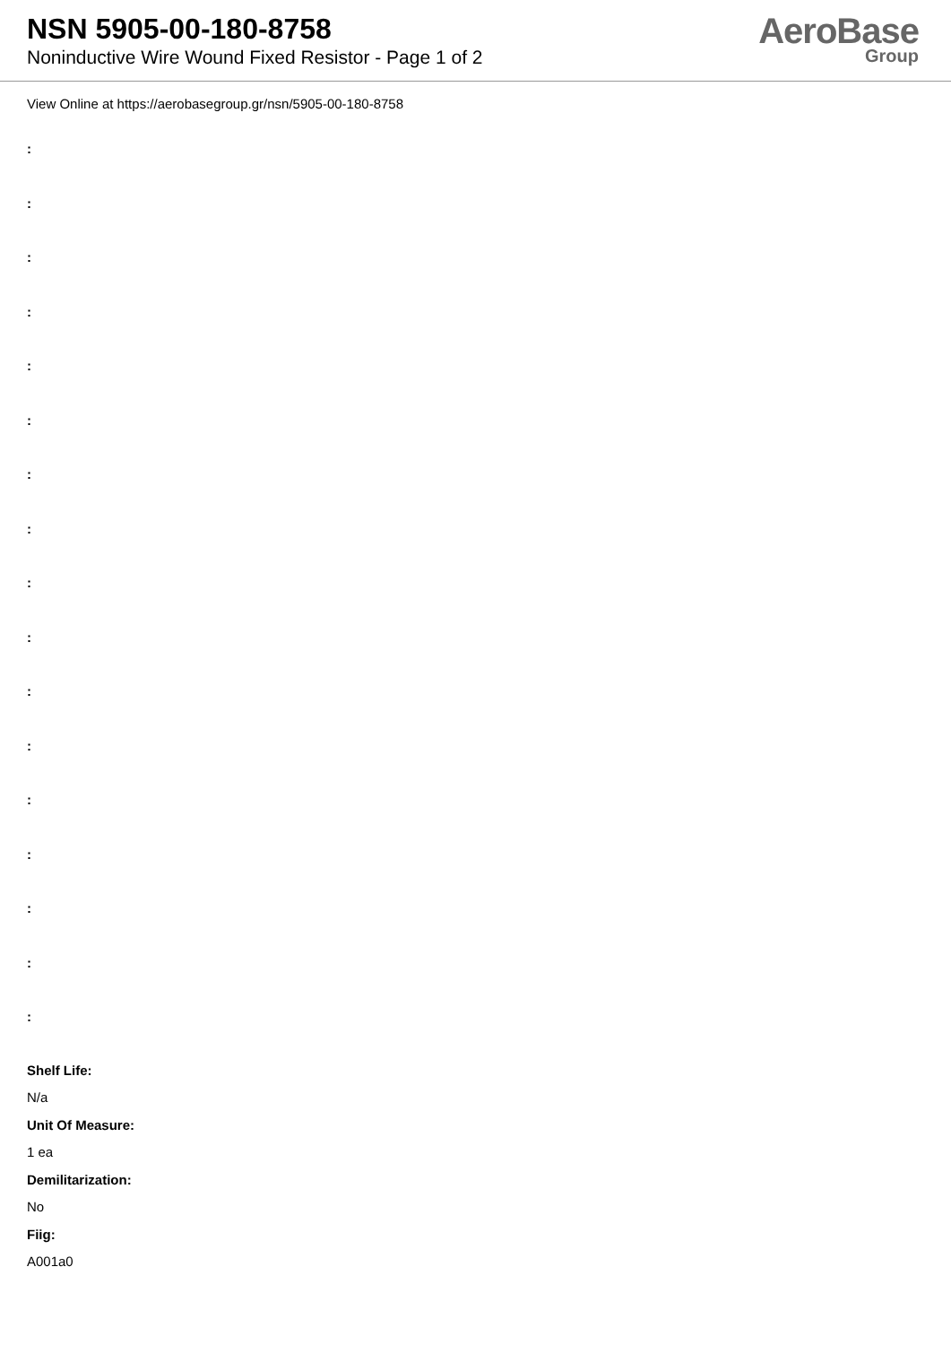NSN 5905-00-180-8758
Noninductive Wire Wound Fixed Resistor - Page 1 of 2
AeroBase
Group
View Online at https://aerobasegroup.gr/nsn/5905-00-180-8758
:
:
:
:
:
:
:
:
:
:
:
:
:
:
:
:
:
Shelf Life:
N/a
Unit Of Measure:
1 ea
Demilitarization:
No
Fiig:
A001a0